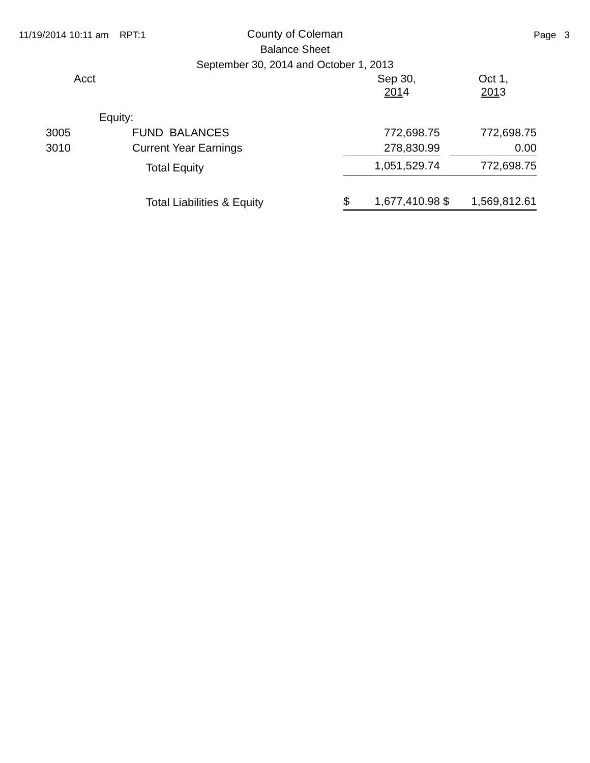11/19/2014 10:11 am RPT:1 Page 3
County of Coleman
Balance Sheet
September 30, 2014 and October 1, 2013
| Acct | | | | Sep 30, 201 4 | | Oct 1, 201 3 |
| | Equity: | | | | | |
| 3005 | FUND BALANCES | | | 772,698.75 | | 772,698.75 |
| 3010 | Current Year Earnings | | | 278,830.99 | | 0.00 |
| | Total Equity | | | 1,051,529.74 | | 772,698.75 |
| | Total Liabilities & Equity | | $ | 1,677,410.98 | $ | 1,569,812.61 |